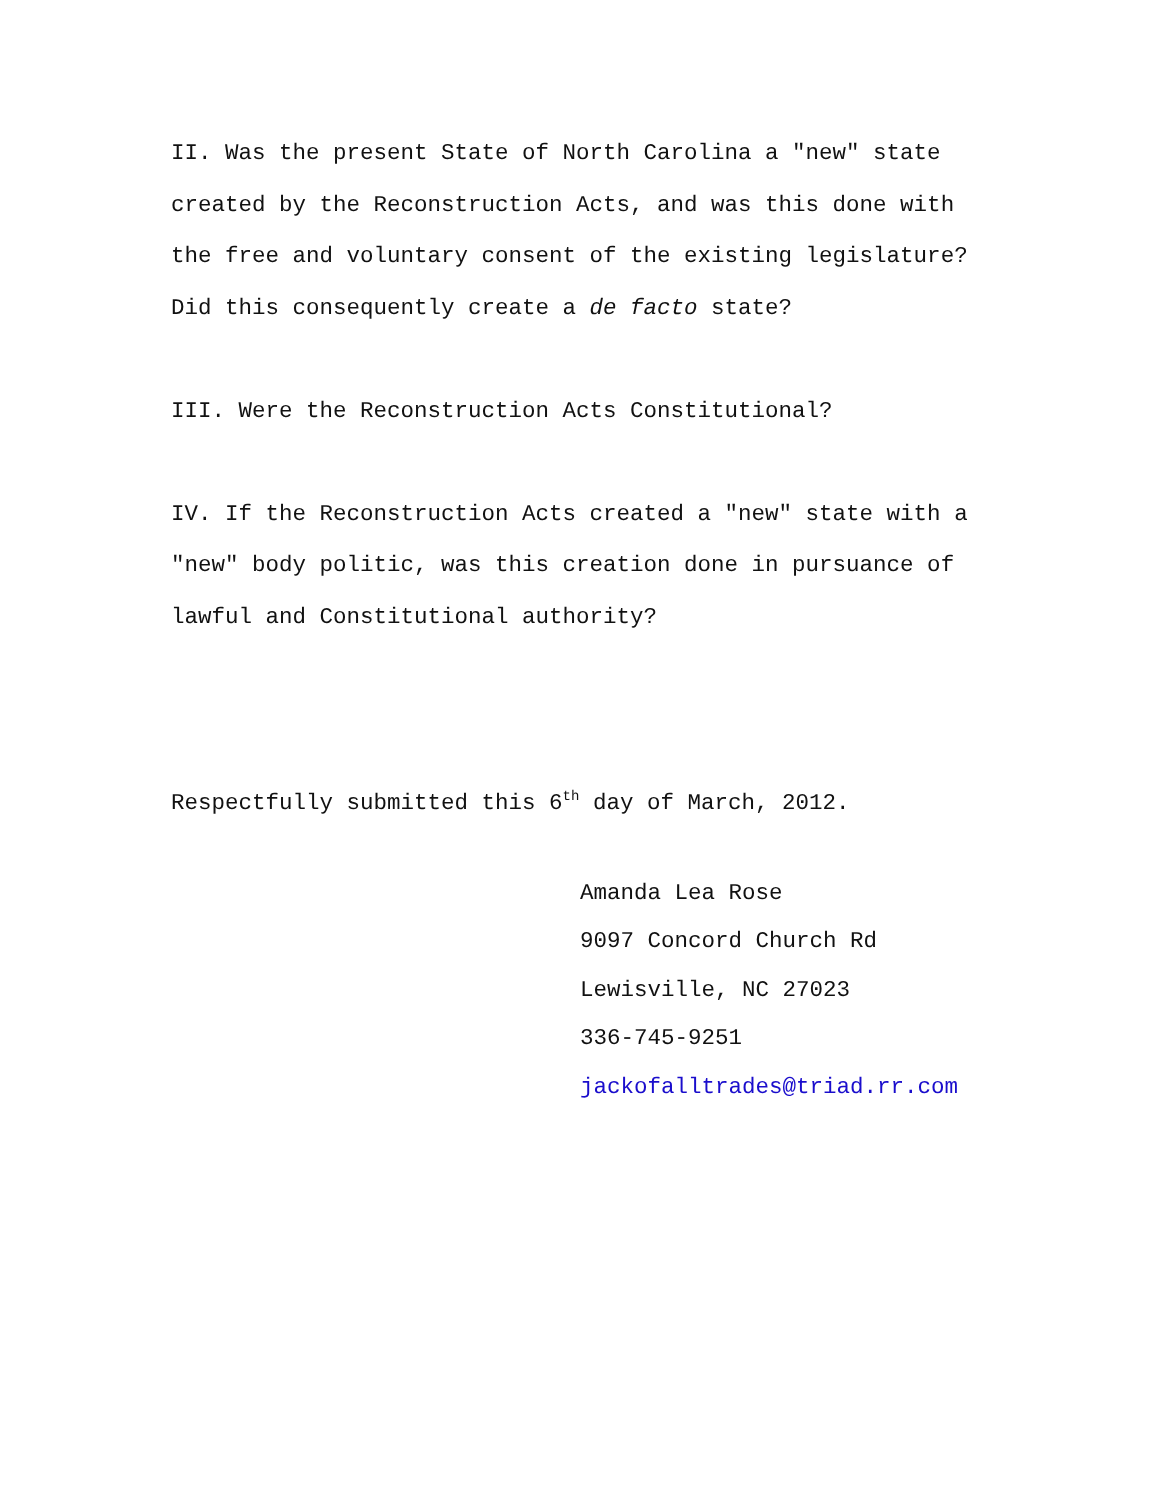II. Was the present State of North Carolina a "new" state
created by the Reconstruction Acts, and was this done with
the free and voluntary consent of the existing legislature?
Did this consequently create a de facto state?
III. Were the Reconstruction Acts Constitutional?
IV. If the Reconstruction Acts created a "new" state with a
"new" body politic, was this creation done in pursuance of
lawful and Constitutional authority?
Respectfully submitted this 6<sup>th</sup> day of March, 2012.
Amanda Lea Rose
9097 Concord Church Rd
Lewisville, NC 27023
336-745-9251
jackofalltrades@triad.rr.com